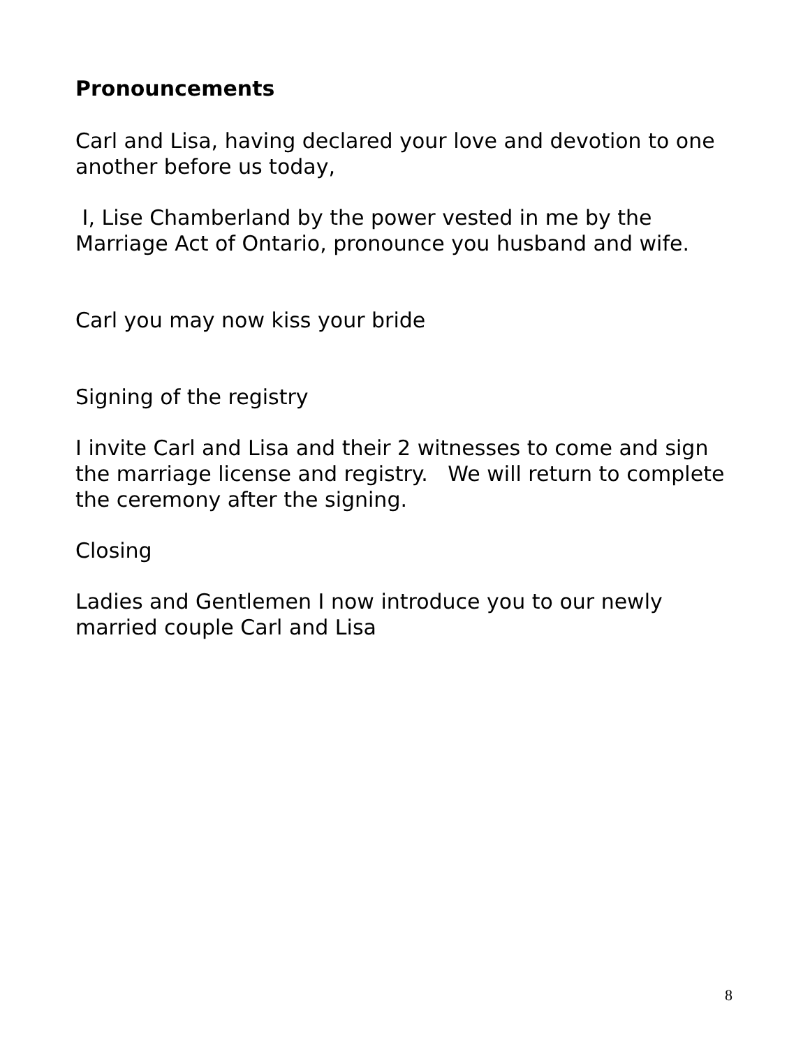Pronouncements
Carl and Lisa, having declared your love and devotion to one another before us today,
I, Lise Chamberland by the power vested in me by the Marriage Act of Ontario, pronounce you husband and wife.
Carl you may now kiss your bride
Signing of the registry
I invite Carl and Lisa and their 2 witnesses to come and sign the marriage license and registry. We will return to complete the ceremony after the signing.
Closing
Ladies and Gentlemen I now introduce you to our newly married couple Carl and Lisa
8